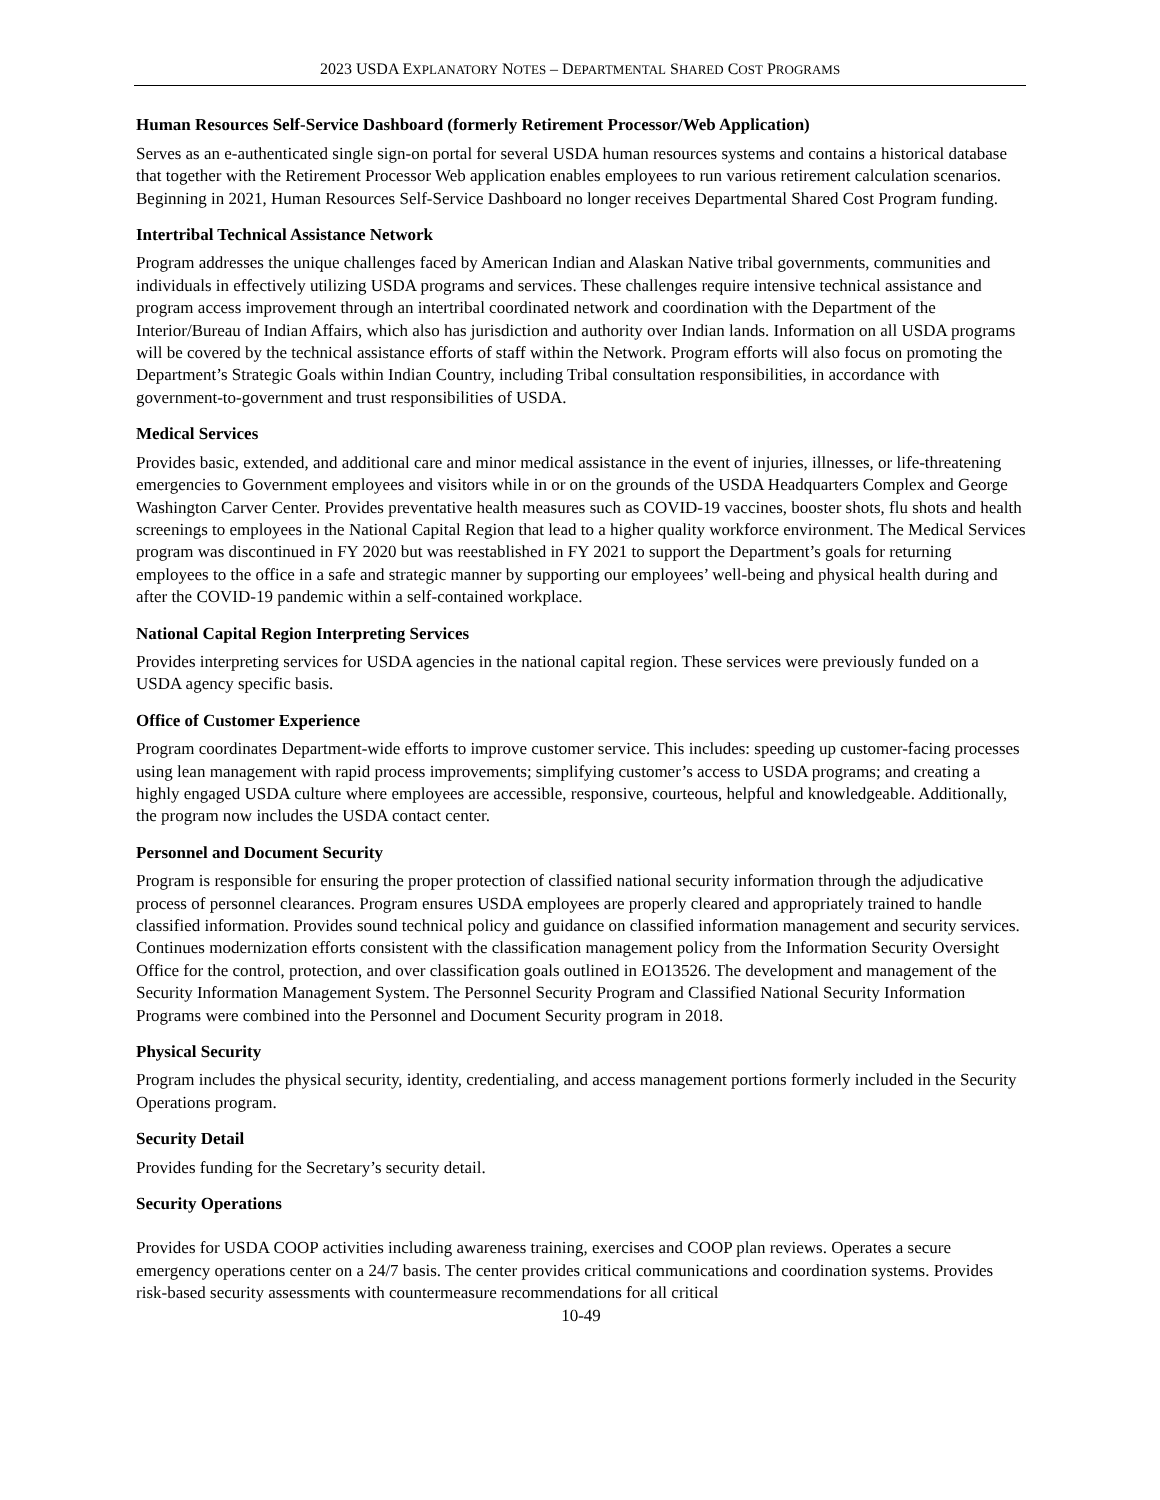2023 USDA EXPLANATORY NOTES – DEPARTMENTAL SHARED COST PROGRAMS
Human Resources Self-Service Dashboard (formerly Retirement Processor/Web Application)
Serves as an e-authenticated single sign-on portal for several USDA human resources systems and contains a historical database that together with the Retirement Processor Web application enables employees to run various retirement calculation scenarios. Beginning in 2021, Human Resources Self-Service Dashboard no longer receives Departmental Shared Cost Program funding.
Intertribal Technical Assistance Network
Program addresses the unique challenges faced by American Indian and Alaskan Native tribal governments, communities and individuals in effectively utilizing USDA programs and services. These challenges require intensive technical assistance and program access improvement through an intertribal coordinated network and coordination with the Department of the Interior/Bureau of Indian Affairs, which also has jurisdiction and authority over Indian lands. Information on all USDA programs will be covered by the technical assistance efforts of staff within the Network. Program efforts will also focus on promoting the Department’s Strategic Goals within Indian Country, including Tribal consultation responsibilities, in accordance with government-to-government and trust responsibilities of USDA.
Medical Services
Provides basic, extended, and additional care and minor medical assistance in the event of injuries, illnesses, or life-threatening emergencies to Government employees and visitors while in or on the grounds of the USDA Headquarters Complex and George Washington Carver Center. Provides preventative health measures such as COVID-19 vaccines, booster shots, flu shots and health screenings to employees in the National Capital Region that lead to a higher quality workforce environment. The Medical Services program was discontinued in FY 2020 but was reestablished in FY 2021 to support the Department’s goals for returning employees to the office in a safe and strategic manner by supporting our employees’ well-being and physical health during and after the COVID-19 pandemic within a self-contained workplace.
National Capital Region Interpreting Services
Provides interpreting services for USDA agencies in the national capital region. These services were previously funded on a USDA agency specific basis.
Office of Customer Experience
Program coordinates Department-wide efforts to improve customer service. This includes: speeding up customer-facing processes using lean management with rapid process improvements; simplifying customer’s access to USDA programs; and creating a highly engaged USDA culture where employees are accessible, responsive, courteous, helpful and knowledgeable. Additionally, the program now includes the USDA contact center.
Personnel and Document Security
Program is responsible for ensuring the proper protection of classified national security information through the adjudicative process of personnel clearances. Program ensures USDA employees are properly cleared and appropriately trained to handle classified information. Provides sound technical policy and guidance on classified information management and security services. Continues modernization efforts consistent with the classification management policy from the Information Security Oversight Office for the control, protection, and over classification goals outlined in EO13526. The development and management of the Security Information Management System. The Personnel Security Program and Classified National Security Information Programs were combined into the Personnel and Document Security program in 2018.
Physical Security
Program includes the physical security, identity, credentialing, and access management portions formerly included in the Security Operations program.
Security Detail
Provides funding for the Secretary’s security detail.
Security Operations
Provides for USDA COOP activities including awareness training, exercises and COOP plan reviews. Operates a secure emergency operations center on a 24/7 basis. The center provides critical communications and coordination systems. Provides risk-based security assessments with countermeasure recommendations for all critical
10-49